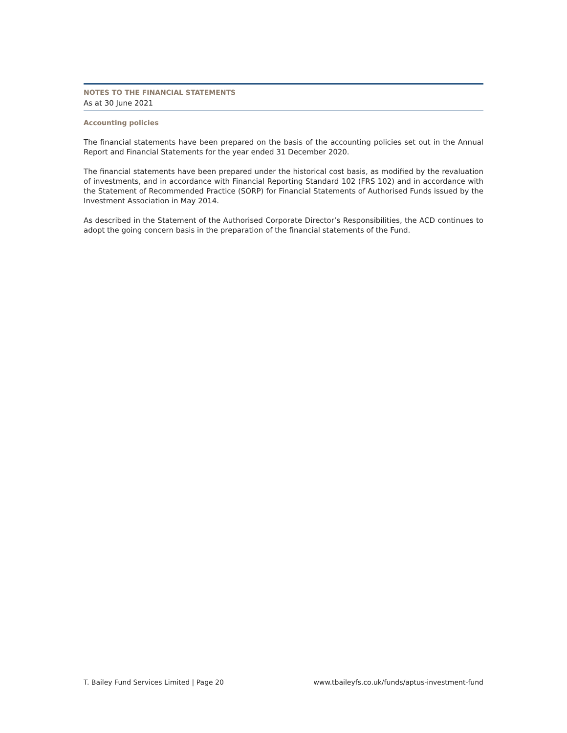NOTES TO THE FINANCIAL STATEMENTS
As at 30 June 2021
Accounting policies
The financial statements have been prepared on the basis of the accounting policies set out in the Annual Report and Financial Statements for the year ended 31 December 2020.
The financial statements have been prepared under the historical cost basis, as modified by the revaluation of investments, and in accordance with Financial Reporting Standard 102 (FRS 102) and in accordance with the Statement of Recommended Practice (SORP) for Financial Statements of Authorised Funds issued by the Investment Association in May 2014.
As described in the Statement of the Authorised Corporate Director’s Responsibilities, the ACD continues to adopt the going concern basis in the preparation of the financial statements of the Fund.
T. Bailey Fund Services Limited | Page 20 www.tbaileyfs.co.uk/funds/aptus-investment-fund